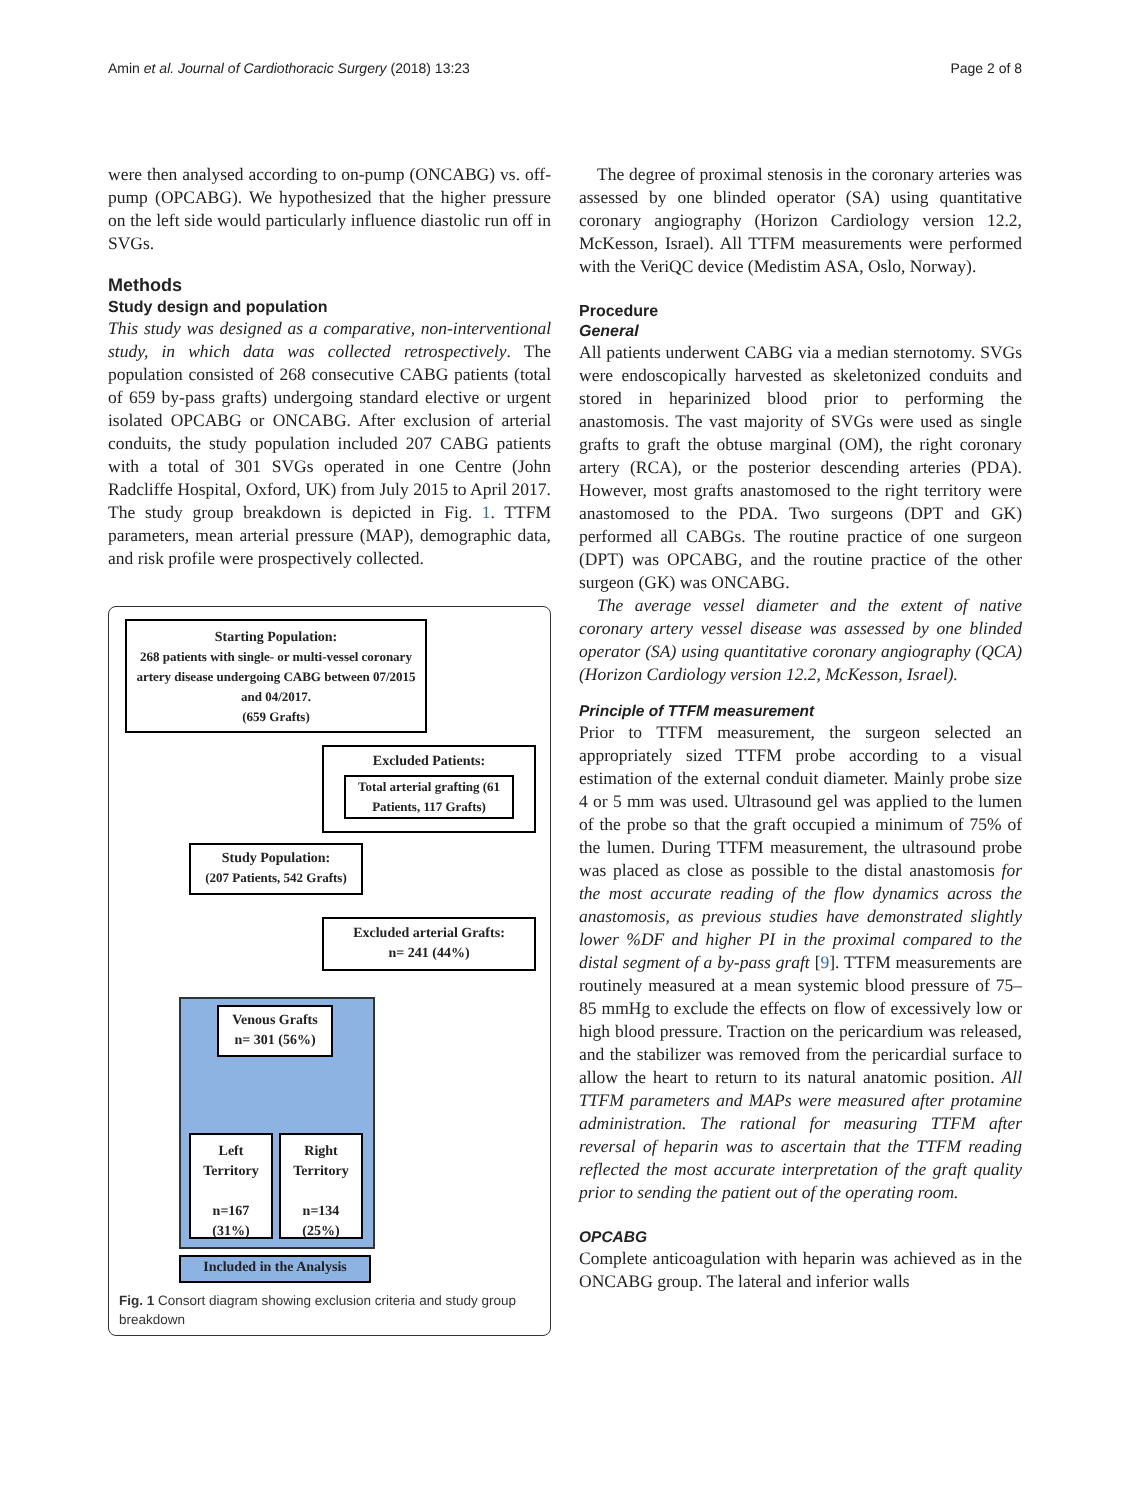Amin et al. Journal of Cardiothoracic Surgery (2018) 13:23 Page 2 of 8
were then analysed according to on-pump (ONCABG) vs. off-pump (OPCABG). We hypothesized that the higher pressure on the left side would particularly influence diastolic run off in SVGs.
Methods
Study design and population
This study was designed as a comparative, non-interventional study, in which data was collected retrospectively. The population consisted of 268 consecutive CABG patients (total of 659 by-pass grafts) undergoing standard elective or urgent isolated OPCABG or ONCABG. After exclusion of arterial conduits, the study population included 207 CABG patients with a total of 301 SVGs operated in one Centre (John Radcliffe Hospital, Oxford, UK) from July 2015 to April 2017. The study group breakdown is depicted in Fig. 1. TTFM parameters, mean arterial pressure (MAP), demographic data, and risk profile were prospectively collected.
Starting Population:
268 patients with single- or multi-vessel coronary artery disease undergoing CABG between 07/2015 and 04/2017.
(659 Grafts)
Excluded Patients:
Total arterial grafting (61 Patients, 117 Grafts)
Study Population:
(207 Patients, 542 Grafts)
Excluded arterial Grafts:
n= 241 (44%)
Venous Grafts
n= 301 (56%)
Left
Territory
n=167
(31%)
Right
Territory
n=134
(25%)
Included in the Analysis
Fig. 1 Consort diagram showing exclusion criteria and study group breakdown
The degree of proximal stenosis in the coronary arteries was assessed by one blinded operator (SA) using quantitative coronary angiography (Horizon Cardiology version 12.2, McKesson, Israel). All TTFM measurements were performed with the VeriQC device (Medistim ASA, Oslo, Norway).
Procedure
General
All patients underwent CABG via a median sternotomy. SVGs were endoscopically harvested as skeletonized conduits and stored in heparinized blood prior to performing the anastomosis. The vast majority of SVGs were used as single grafts to graft the obtuse marginal (OM), the right coronary artery (RCA), or the posterior descending arteries (PDA). However, most grafts anastomosed to the right territory were anastomosed to the PDA. Two surgeons (DPT and GK) performed all CABGs. The routine practice of one surgeon (DPT) was OPCABG, and the routine practice of the other surgeon (GK) was ONCABG.
The average vessel diameter and the extent of native coronary artery vessel disease was assessed by one blinded operator (SA) using quantitative coronary angiography (QCA) (Horizon Cardiology version 12.2, McKesson, Israel).
Principle of TTFM measurement
Prior to TTFM measurement, the surgeon selected an appropriately sized TTFM probe according to a visual estimation of the external conduit diameter. Mainly probe size 4 or 5 mm was used. Ultrasound gel was applied to the lumen of the probe so that the graft occupied a minimum of 75% of the lumen. During TTFM measurement, the ultrasound probe was placed as close as possible to the distal anastomosis for the most accurate reading of the flow dynamics across the anastomosis, as previous studies have demonstrated slightly lower %DF and higher PI in the proximal compared to the distal segment of a by-pass graft [9]. TTFM measurements are routinely measured at a mean systemic blood pressure of 75–85 mmHg to exclude the effects on flow of excessively low or high blood pressure. Traction on the pericardium was released, and the stabilizer was removed from the pericardial surface to allow the heart to return to its natural anatomic position. All TTFM parameters and MAPs were measured after protamine administration. The rational for measuring TTFM after reversal of heparin was to ascertain that the TTFM reading reflected the most accurate interpretation of the graft quality prior to sending the patient out of the operating room.
OPCABG
Complete anticoagulation with heparin was achieved as in the ONCABG group. The lateral and inferior walls